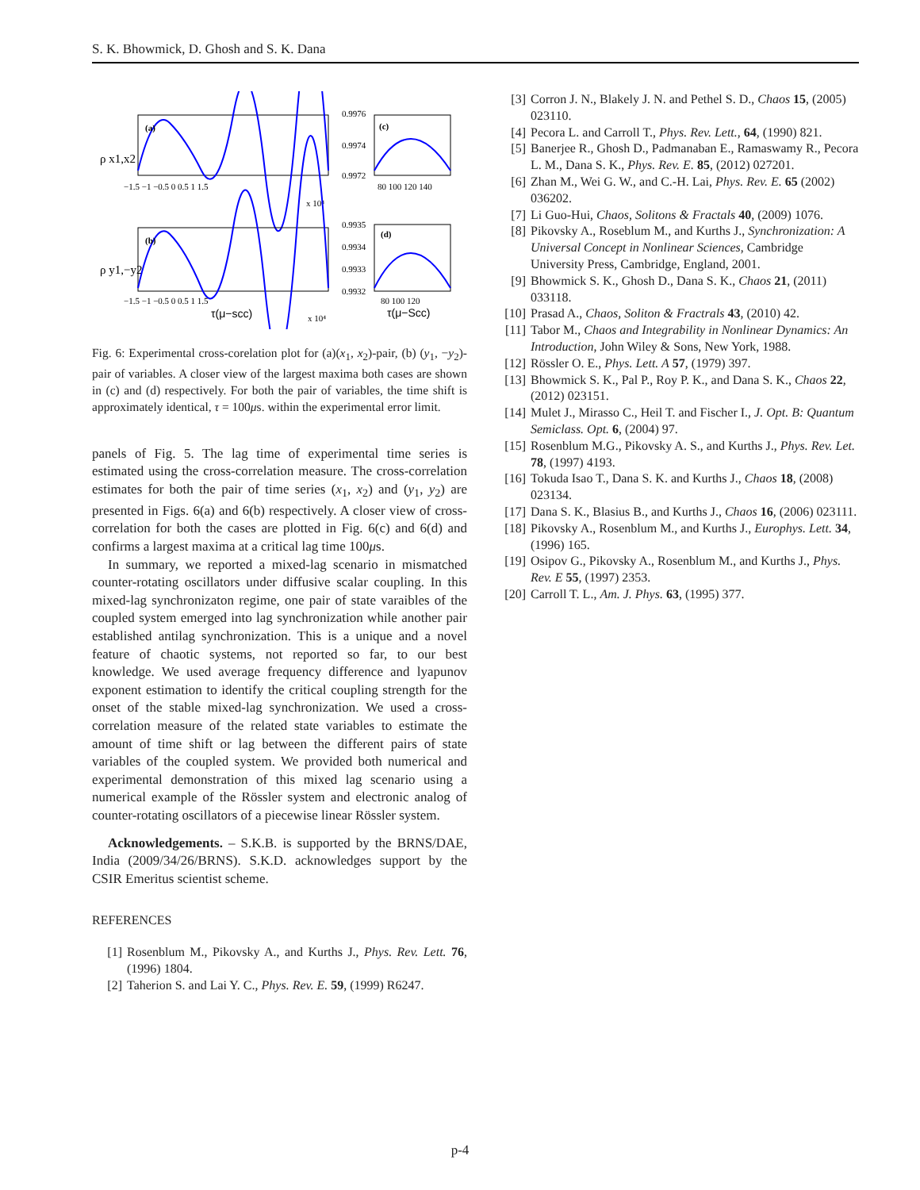S. K. Bhowmick, D. Ghosh and S. K. Dana
ρ x1,x2
(a)
−1.5 −1 −0.5 0 0.5 1 1.5
x 10⁴
0.9976
0.9974
0.9972
(c)
80 100 120 140
ρ y1,−y2
(b)
−1.5 −1 −0.5 0 0.5 1 1.5
τ(μ−scc)
x 10⁴
0.9935
0.9934
0.9933
0.9932
(d)
80 100 120
τ(μ−Scc)
Fig. 6: Experimental cross-corelation plot for (a)(x<sub>1</sub>, x<sub>2</sub>)-pair, (b) (y<sub>1</sub>, −y<sub>2</sub>)-pair of variables. A closer view of the largest maxima both cases are shown in (c) and (d) respectively. For both the pair of variables, the time shift is approximately identical, τ = 100μs. within the experimental error limit.
panels of Fig. 5. The lag time of experimental time series is estimated using the cross-correlation measure. The cross-correlation estimates for both the pair of time series (x<sub>1</sub>, x<sub>2</sub>) and (y<sub>1</sub>, y<sub>2</sub>) are presented in Figs. 6(a) and 6(b) respectively. A closer view of cross-correlation for both the cases are plotted in Fig. 6(c) and 6(d) and confirms a largest maxima at a critical lag time 100μs.
In summary, we reported a mixed-lag scenario in mismatched counter-rotating oscillators under diffusive scalar coupling. In this mixed-lag synchronizaton regime, one pair of state varaibles of the coupled system emerged into lag synchronization while another pair established antilag synchronization. This is a unique and a novel feature of chaotic systems, not reported so far, to our best knowledge. We used average frequency difference and lyapunov exponent estimation to identify the critical coupling strength for the onset of the stable mixed-lag synchronization. We used a cross-correlation measure of the related state variables to estimate the amount of time shift or lag between the different pairs of state variables of the coupled system. We provided both numerical and experimental demonstration of this mixed lag scenario using a numerical example of the Rössler system and electronic analog of counter-rotating oscillators of a piecewise linear Rössler system.
Acknowledgements. – S.K.B. is supported by the BRNS/DAE, India (2009/34/26/BRNS). S.K.D. acknowledges support by the CSIR Emeritus scientist scheme.
REFERENCES
[1] Rosenblum M., Pikovsky A., and Kurths J., Phys. Rev. Lett. 76, (1996) 1804.
[2] Taherion S. and Lai Y. C., Phys. Rev. E. 59, (1999) R6247.
[3] Corron J. N., Blakely J. N. and Pethel S. D., Chaos 15, (2005) 023110.
[4] Pecora L. and Carroll T., Phys. Rev. Lett., 64, (1990) 821.
[5] Banerjee R., Ghosh D., Padmanaban E., Ramaswamy R., Pecora L. M., Dana S. K., Phys. Rev. E. 85, (2012) 027201.
[6] Zhan M., Wei G. W., and C.-H. Lai, Phys. Rev. E. 65 (2002) 036202.
[7] Li Guo-Hui, Chaos, Solitons & Fractals 40, (2009) 1076.
[8] Pikovsky A., Roseblum M., and Kurths J., Synchronization: A Universal Concept in Nonlinear Sciences, Cambridge University Press, Cambridge, England, 2001.
[9] Bhowmick S. K., Ghosh D., Dana S. K., Chaos 21, (2011) 033118.
[10] Prasad A., Chaos, Soliton & Fractrals 43, (2010) 42.
[11] Tabor M., Chaos and Integrability in Nonlinear Dynamics: An Introduction, John Wiley & Sons, New York, 1988.
[12] Rössler O. E., Phys. Lett. A 57, (1979) 397.
[13] Bhowmick S. K., Pal P., Roy P. K., and Dana S. K., Chaos 22, (2012) 023151.
[14] Mulet J., Mirasso C., Heil T. and Fischer I., J. Opt. B: Quantum Semiclass. Opt. 6, (2004) 97.
[15] Rosenblum M.G., Pikovsky A. S., and Kurths J., Phys. Rev. Let. 78, (1997) 4193.
[16] Tokuda Isao T., Dana S. K. and Kurths J., Chaos 18, (2008) 023134.
[17] Dana S. K., Blasius B., and Kurths J., Chaos 16, (2006) 023111.
[18] Pikovsky A., Rosenblum M., and Kurths J., Europhys. Lett. 34, (1996) 165.
[19] Osipov G., Pikovsky A., Rosenblum M., and Kurths J., Phys. Rev. E 55, (1997) 2353.
[20] Carroll T. L., Am. J. Phys. 63, (1995) 377.
p-4